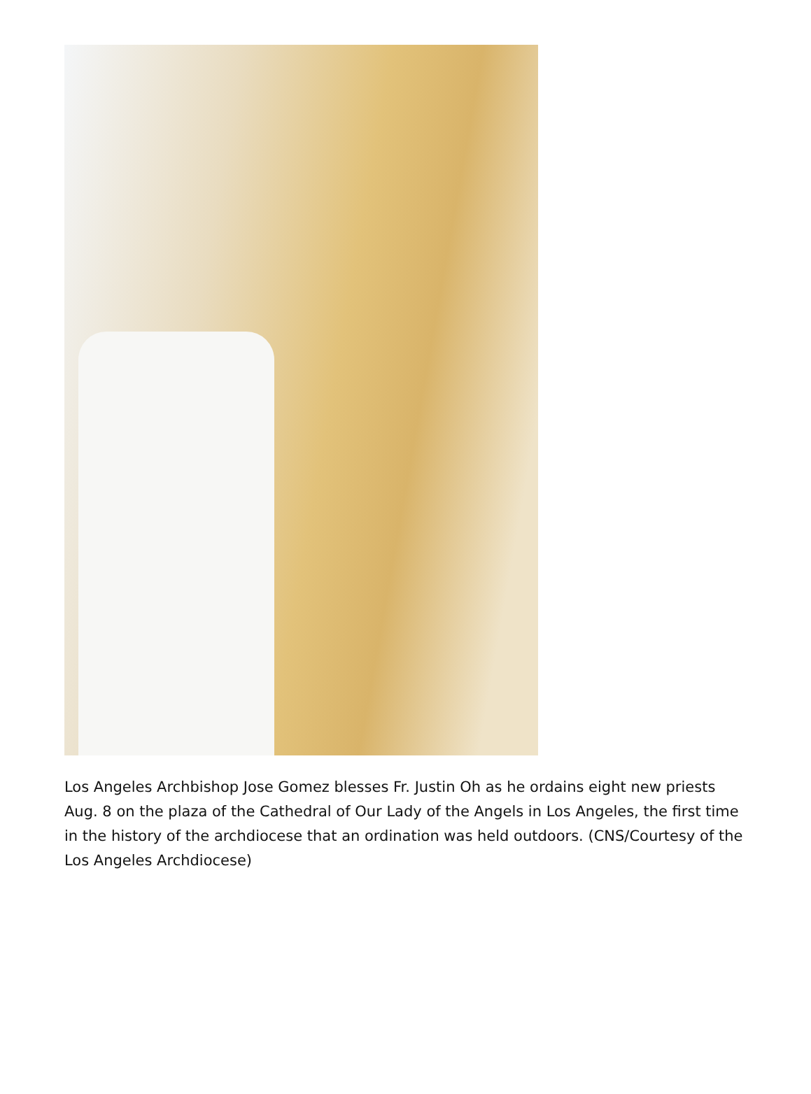Los Angeles Archbishop Jose Gomez blesses Fr. Justin Oh as he ordains eight new priests Aug. 8 on the plaza of the Cathedral of Our Lady of the Angels in Los Angeles, the first time in the history of the archdiocese that an ordination was held outdoors. (CNS/Courtesy of the Los Angeles Archdiocese)